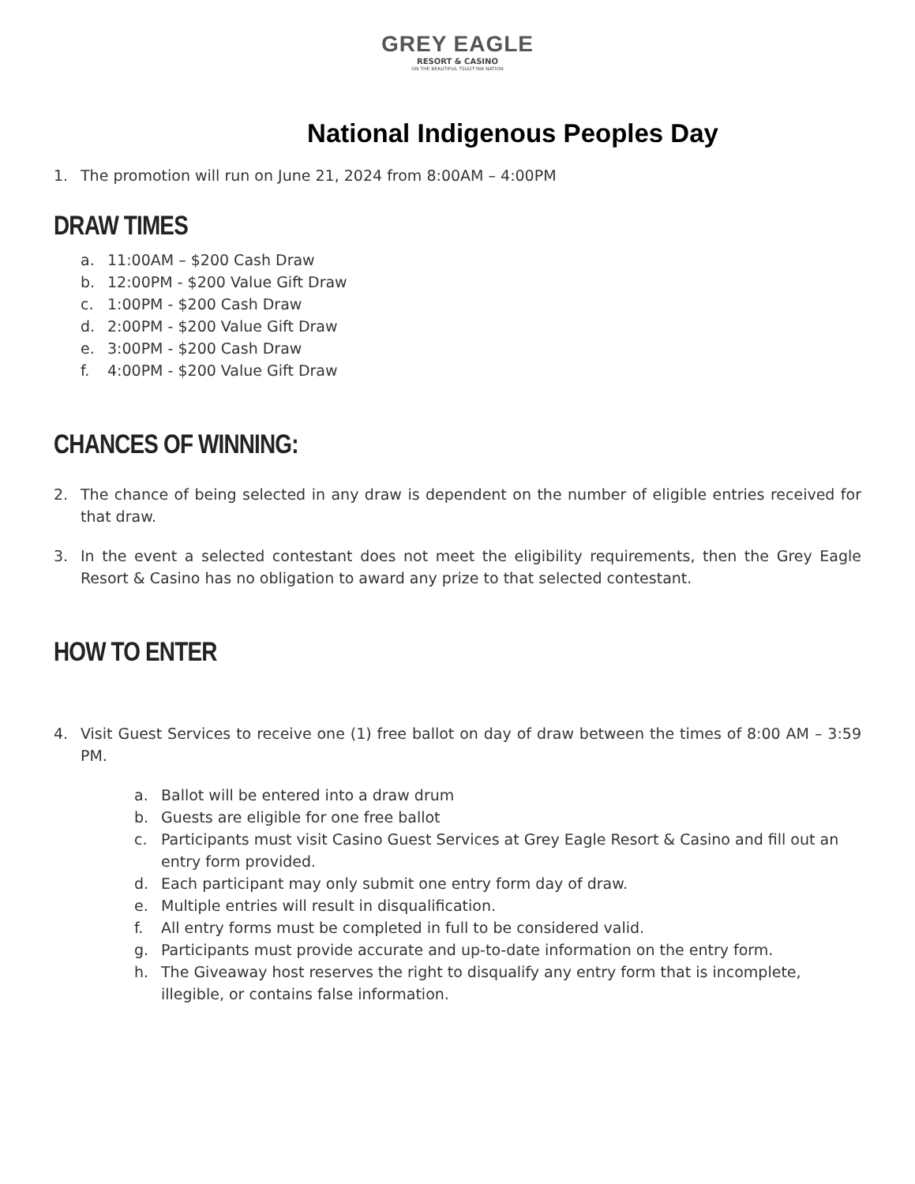GREY EAGLE
RESORT & CASINO
ON THE BEAUTIFUL TSUUT'INA NATION
National Indigenous Peoples Day
1. The promotion will run on June 21, 2024 from 8:00AM – 4:00PM
DRAW TIMES
a. 11:00AM – $200 Cash Draw
b. 12:00PM - $200 Value Gift Draw
c. 1:00PM - $200 Cash Draw
d. 2:00PM - $200 Value Gift Draw
e. 3:00PM - $200 Cash Draw
f. 4:00PM - $200 Value Gift Draw
CHANCES OF WINNING:
2. The chance of being selected in any draw is dependent on the number of eligible entries received for that draw.
3. In the event a selected contestant does not meet the eligibility requirements, then the Grey Eagle Resort & Casino has no obligation to award any prize to that selected contestant.
HOW TO ENTER
4. Visit Guest Services to receive one (1) free ballot on day of draw between the times of 8:00 AM – 3:59 PM.
a. Ballot will be entered into a draw drum
b. Guests are eligible for one free ballot
c. Participants must visit Casino Guest Services at Grey Eagle Resort & Casino and fill out an entry form provided.
d. Each participant may only submit one entry form day of draw.
e. Multiple entries will result in disqualification.
f. All entry forms must be completed in full to be considered valid.
g. Participants must provide accurate and up-to-date information on the entry form.
h. The Giveaway host reserves the right to disqualify any entry form that is incomplete, illegible, or contains false information.